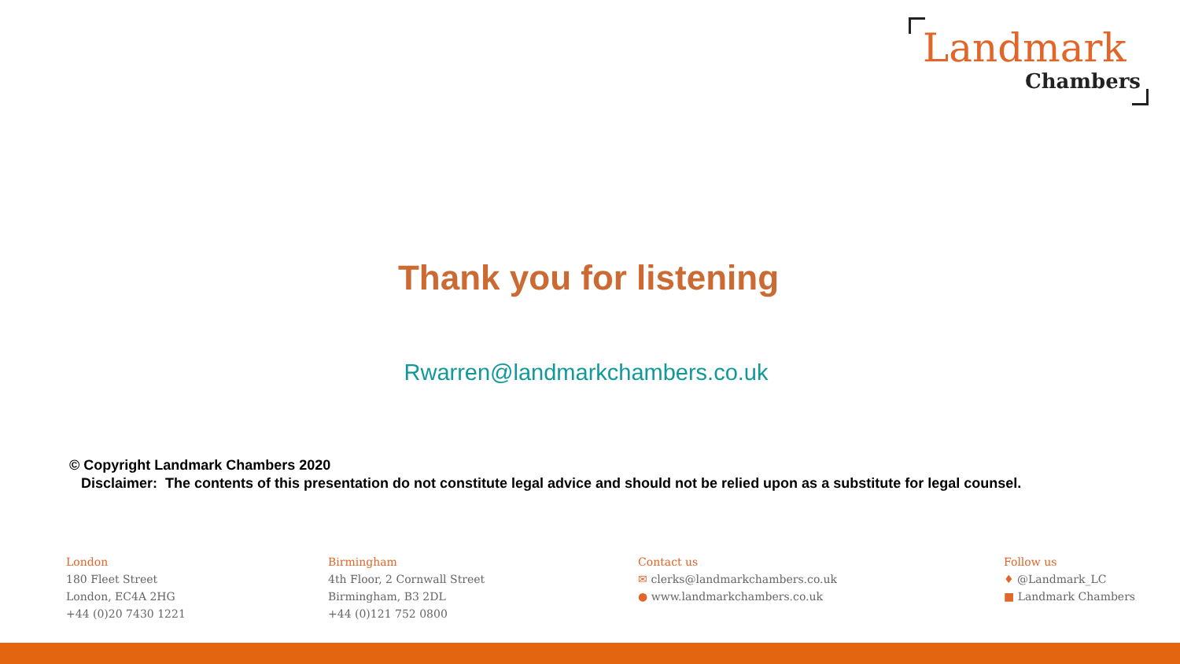Landmark
Chambers
Thank you for listening
Rwarren@landmarkchambers.co.uk
© Copyright Landmark Chambers 2020
Disclaimer: The contents of this presentation do not constitute legal advice and should not be relied upon as a substitute for legal counsel.
London
180 Fleet Street
London, EC4A 2HG
+44 (0)20 7430 1221
Birmingham
4th Floor, 2 Cornwall Street
Birmingham, B3 2DL
+44 (0)121 752 0800
Contact us
✉ clerks@landmarkchambers.co.uk
● www.landmarkchambers.co.uk
Follow us
♦ @Landmark_LC
■ Landmark Chambers